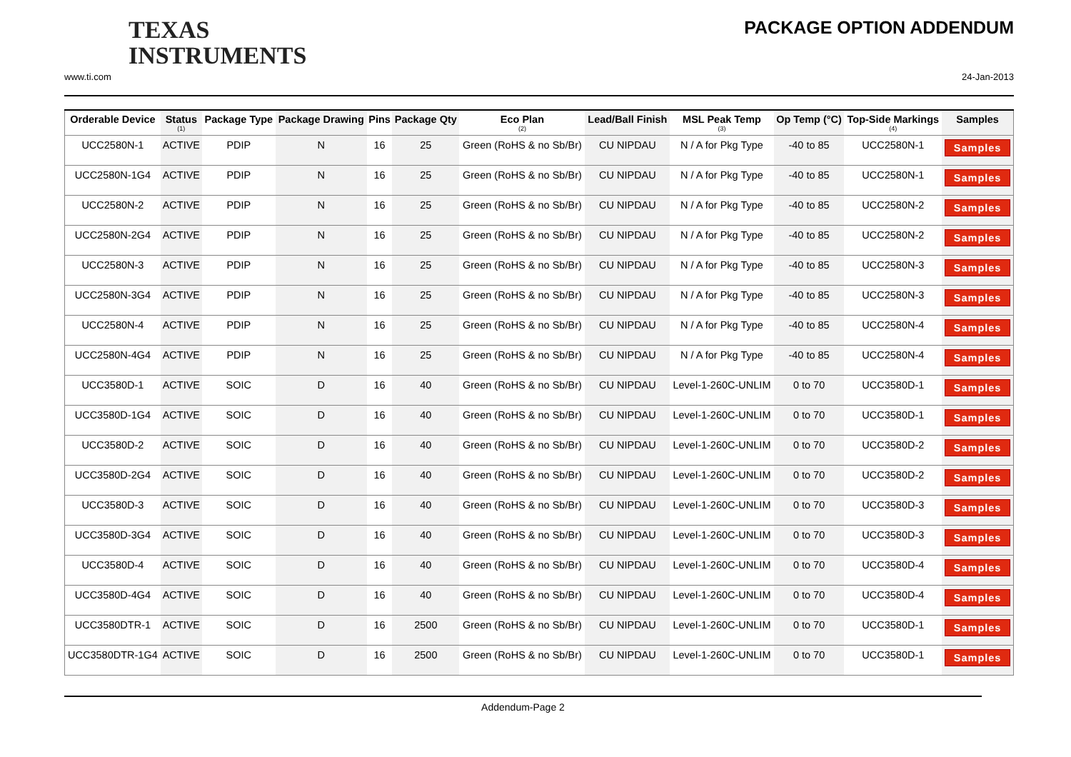TEXAS
INSTRUMENTS
PACKAGE OPTION ADDENDUM
www.ti.com 24-Jan-2013
| Orderable Device | Status (1) | Package Type | Package Drawing | Pins | Package Qty | Eco Plan (2) | Lead/Ball Finish | MSL Peak Temp (3) | Op Temp (°C) | Top-Side Markings (4) | Samples |
| --- | --- | --- | --- | --- | --- | --- | --- | --- | --- | --- | --- |
| UCC2580N-1 | ACTIVE | PDIP | N | 16 | 25 | Green (RoHS & no Sb/Br) | CU NIPDAU | N / A for Pkg Type | -40 to 85 | UCC2580N-1 | Samples |
| UCC2580N-1G4 | ACTIVE | PDIP | N | 16 | 25 | Green (RoHS & no Sb/Br) | CU NIPDAU | N / A for Pkg Type | -40 to 85 | UCC2580N-1 | Samples |
| UCC2580N-2 | ACTIVE | PDIP | N | 16 | 25 | Green (RoHS & no Sb/Br) | CU NIPDAU | N / A for Pkg Type | -40 to 85 | UCC2580N-2 | Samples |
| UCC2580N-2G4 | ACTIVE | PDIP | N | 16 | 25 | Green (RoHS & no Sb/Br) | CU NIPDAU | N / A for Pkg Type | -40 to 85 | UCC2580N-2 | Samples |
| UCC2580N-3 | ACTIVE | PDIP | N | 16 | 25 | Green (RoHS & no Sb/Br) | CU NIPDAU | N / A for Pkg Type | -40 to 85 | UCC2580N-3 | Samples |
| UCC2580N-3G4 | ACTIVE | PDIP | N | 16 | 25 | Green (RoHS & no Sb/Br) | CU NIPDAU | N / A for Pkg Type | -40 to 85 | UCC2580N-3 | Samples |
| UCC2580N-4 | ACTIVE | PDIP | N | 16 | 25 | Green (RoHS & no Sb/Br) | CU NIPDAU | N / A for Pkg Type | -40 to 85 | UCC2580N-4 | Samples |
| UCC2580N-4G4 | ACTIVE | PDIP | N | 16 | 25 | Green (RoHS & no Sb/Br) | CU NIPDAU | N / A for Pkg Type | -40 to 85 | UCC2580N-4 | Samples |
| UCC3580D-1 | ACTIVE | SOIC | D | 16 | 40 | Green (RoHS & no Sb/Br) | CU NIPDAU | Level-1-260C-UNLIM | 0 to 70 | UCC3580D-1 | Samples |
| UCC3580D-1G4 | ACTIVE | SOIC | D | 16 | 40 | Green (RoHS & no Sb/Br) | CU NIPDAU | Level-1-260C-UNLIM | 0 to 70 | UCC3580D-1 | Samples |
| UCC3580D-2 | ACTIVE | SOIC | D | 16 | 40 | Green (RoHS & no Sb/Br) | CU NIPDAU | Level-1-260C-UNLIM | 0 to 70 | UCC3580D-2 | Samples |
| UCC3580D-2G4 | ACTIVE | SOIC | D | 16 | 40 | Green (RoHS & no Sb/Br) | CU NIPDAU | Level-1-260C-UNLIM | 0 to 70 | UCC3580D-2 | Samples |
| UCC3580D-3 | ACTIVE | SOIC | D | 16 | 40 | Green (RoHS & no Sb/Br) | CU NIPDAU | Level-1-260C-UNLIM | 0 to 70 | UCC3580D-3 | Samples |
| UCC3580D-3G4 | ACTIVE | SOIC | D | 16 | 40 | Green (RoHS & no Sb/Br) | CU NIPDAU | Level-1-260C-UNLIM | 0 to 70 | UCC3580D-3 | Samples |
| UCC3580D-4 | ACTIVE | SOIC | D | 16 | 40 | Green (RoHS & no Sb/Br) | CU NIPDAU | Level-1-260C-UNLIM | 0 to 70 | UCC3580D-4 | Samples |
| UCC3580D-4G4 | ACTIVE | SOIC | D | 16 | 40 | Green (RoHS & no Sb/Br) | CU NIPDAU | Level-1-260C-UNLIM | 0 to 70 | UCC3580D-4 | Samples |
| UCC3580DTR-1 | ACTIVE | SOIC | D | 16 | 2500 | Green (RoHS & no Sb/Br) | CU NIPDAU | Level-1-260C-UNLIM | 0 to 70 | UCC3580D-1 | Samples |
| UCC3580DTR-1G4 | ACTIVE | SOIC | D | 16 | 2500 | Green (RoHS & no Sb/Br) | CU NIPDAU | Level-1-260C-UNLIM | 0 to 70 | UCC3580D-1 | Samples |
Addendum-Page 2